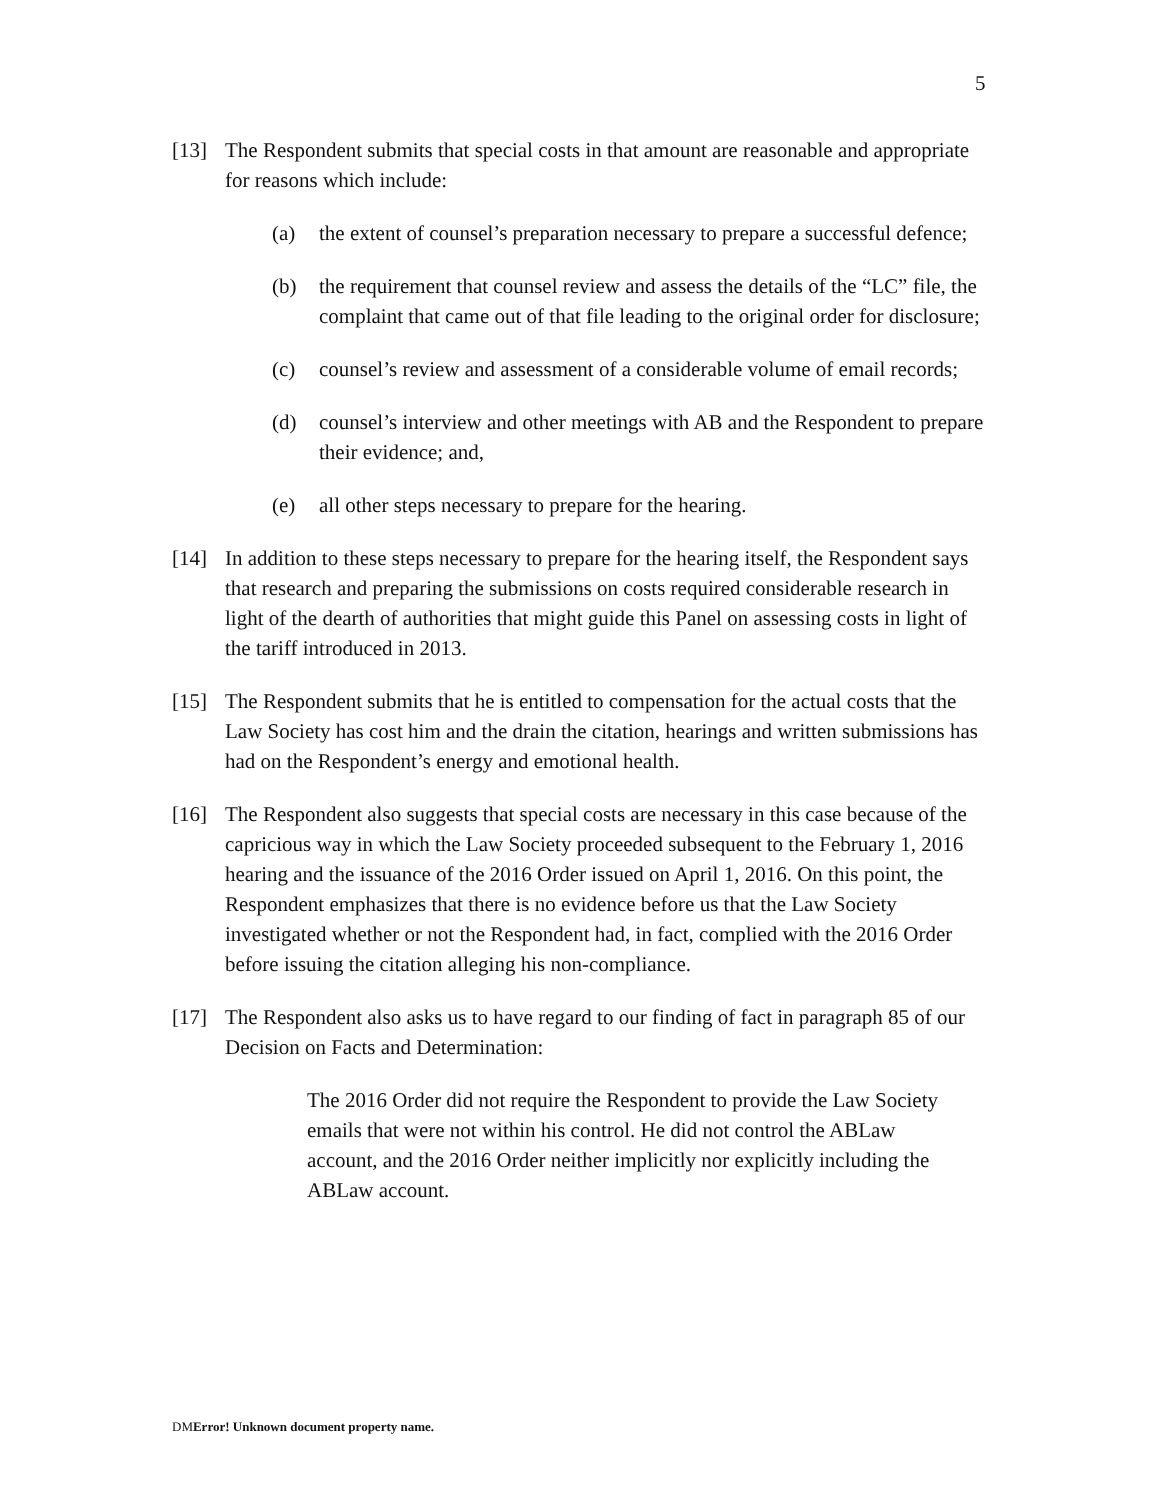5
[13] The Respondent submits that special costs in that amount are reasonable and appropriate for reasons which include:
(a) the extent of counsel’s preparation necessary to prepare a successful defence;
(b) the requirement that counsel review and assess the details of the “LC” file, the complaint that came out of that file leading to the original order for disclosure;
(c) counsel’s review and assessment of a considerable volume of email records;
(d) counsel’s interview and other meetings with AB and the Respondent to prepare their evidence; and,
(e) all other steps necessary to prepare for the hearing.
[14] In addition to these steps necessary to prepare for the hearing itself, the Respondent says that research and preparing the submissions on costs required considerable research in light of the dearth of authorities that might guide this Panel on assessing costs in light of the tariff introduced in 2013.
[15] The Respondent submits that he is entitled to compensation for the actual costs that the Law Society has cost him and the drain the citation, hearings and written submissions has had on the Respondent’s energy and emotional health.
[16] The Respondent also suggests that special costs are necessary in this case because of the capricious way in which the Law Society proceeded subsequent to the February 1, 2016 hearing and the issuance of the 2016 Order issued on April 1, 2016. On this point, the Respondent emphasizes that there is no evidence before us that the Law Society investigated whether or not the Respondent had, in fact, complied with the 2016 Order before issuing the citation alleging his non-compliance.
[17] The Respondent also asks us to have regard to our finding of fact in paragraph 85 of our Decision on Facts and Determination:
The 2016 Order did not require the Respondent to provide the Law Society emails that were not within his control. He did not control the ABLaw account, and the 2016 Order neither implicitly nor explicitly including the ABLaw account.
DMError! Unknown document property name.